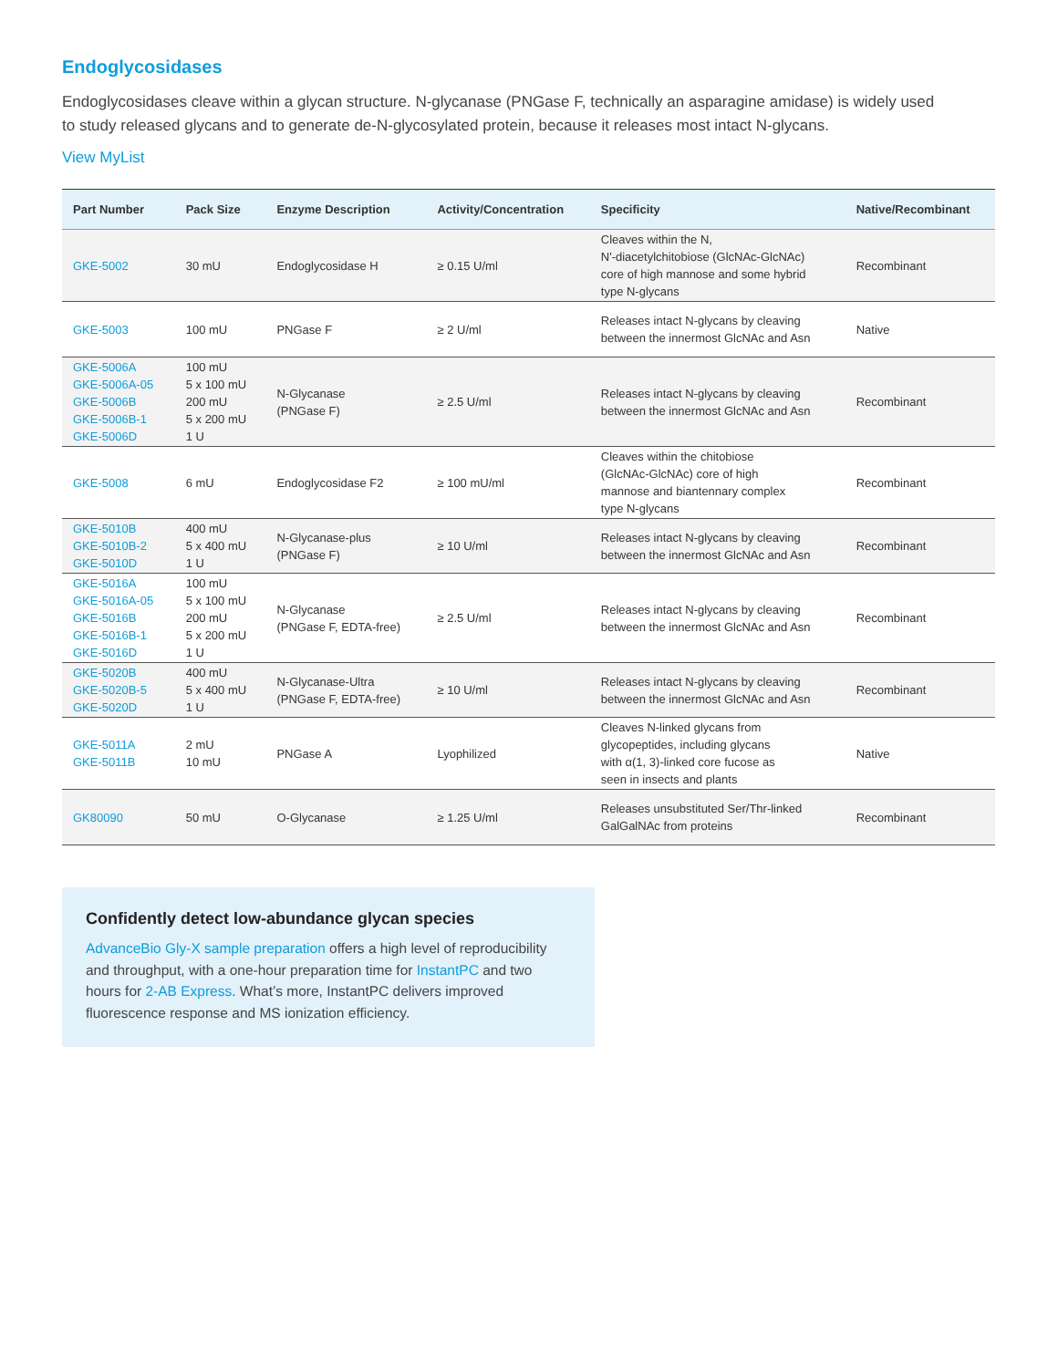Endoglycosidases
Endoglycosidases cleave within a glycan structure. N-glycanase (PNGase F, technically an asparagine amidase) is widely used to study released glycans and to generate de-N-glycosylated protein, because it releases most intact N-glycans.
View MyList
| Part Number | Pack Size | Enzyme Description | Activity/Concentration | Specificity | Native/Recombinant |
| --- | --- | --- | --- | --- | --- |
| GKE-5002 | 30 mU | Endoglycosidase H | ≥ 0.15 U/ml | Cleaves within the N, N'-diacetylchitobiose (GlcNAc-GlcNAc) core of high mannose and some hybrid type N-glycans | Recombinant |
| GKE-5003 | 100 mU | PNGase F | ≥ 2 U/ml | Releases intact N-glycans by cleaving between the innermost GlcNAc and Asn | Native |
| GKE-5006A GKE-5006A-05 GKE-5006B GKE-5006B-1 GKE-5006D | 100 mU 5 x 100 mU 200 mU 5 x 200 mU 1 U | N-Glycanase (PNGase F) | ≥ 2.5 U/ml | Releases intact N-glycans by cleaving between the innermost GlcNAc and Asn | Recombinant |
| GKE-5008 | 6 mU | Endoglycosidase F2 | ≥ 100 mU/ml | Cleaves within the chitobiose (GlcNAc-GlcNAc) core of high mannose and biantennary complex type N-glycans | Recombinant |
| GKE-5010B GKE-5010B-2 GKE-5010D | 400 mU 5 x 400 mU 1 U | N-Glycanase-plus (PNGase F) | ≥ 10 U/ml | Releases intact N-glycans by cleaving between the innermost GlcNAc and Asn | Recombinant |
| GKE-5016A GKE-5016A-05 GKE-5016B GKE-5016B-1 GKE-5016D | 100 mU 5 x 100 mU 200 mU 5 x 200 mU 1 U | N-Glycanase (PNGase F, EDTA-free) | ≥ 2.5 U/ml | Releases intact N-glycans by cleaving between the innermost GlcNAc and Asn | Recombinant |
| GKE-5020B GKE-5020B-5 GKE-5020D | 400 mU 5 x 400 mU 1 U | N-Glycanase-Ultra (PNGase F, EDTA-free) | ≥ 10 U/ml | Releases intact N-glycans by cleaving between the innermost GlcNAc and Asn | Recombinant |
| GKE-5011A GKE-5011B | 2 mU 10 mU | PNGase A | Lyophilized | Cleaves N-linked glycans from glycopeptides, including glycans with α(1, 3)-linked core fucose as seen in insects and plants | Native |
| GK80090 | 50 mU | O-Glycanase | ≥ 1.25 U/ml | Releases unsubstituted Ser/Thr-linked GalGalNAc from proteins | Recombinant |
Confidently detect low-abundance glycan species
AdvanceBio Gly-X sample preparation offers a high level of reproducibility and throughput, with a one-hour preparation time for InstantPC and two hours for 2-AB Express. What’s more, InstantPC delivers improved fluorescence response and MS ionization efficiency.